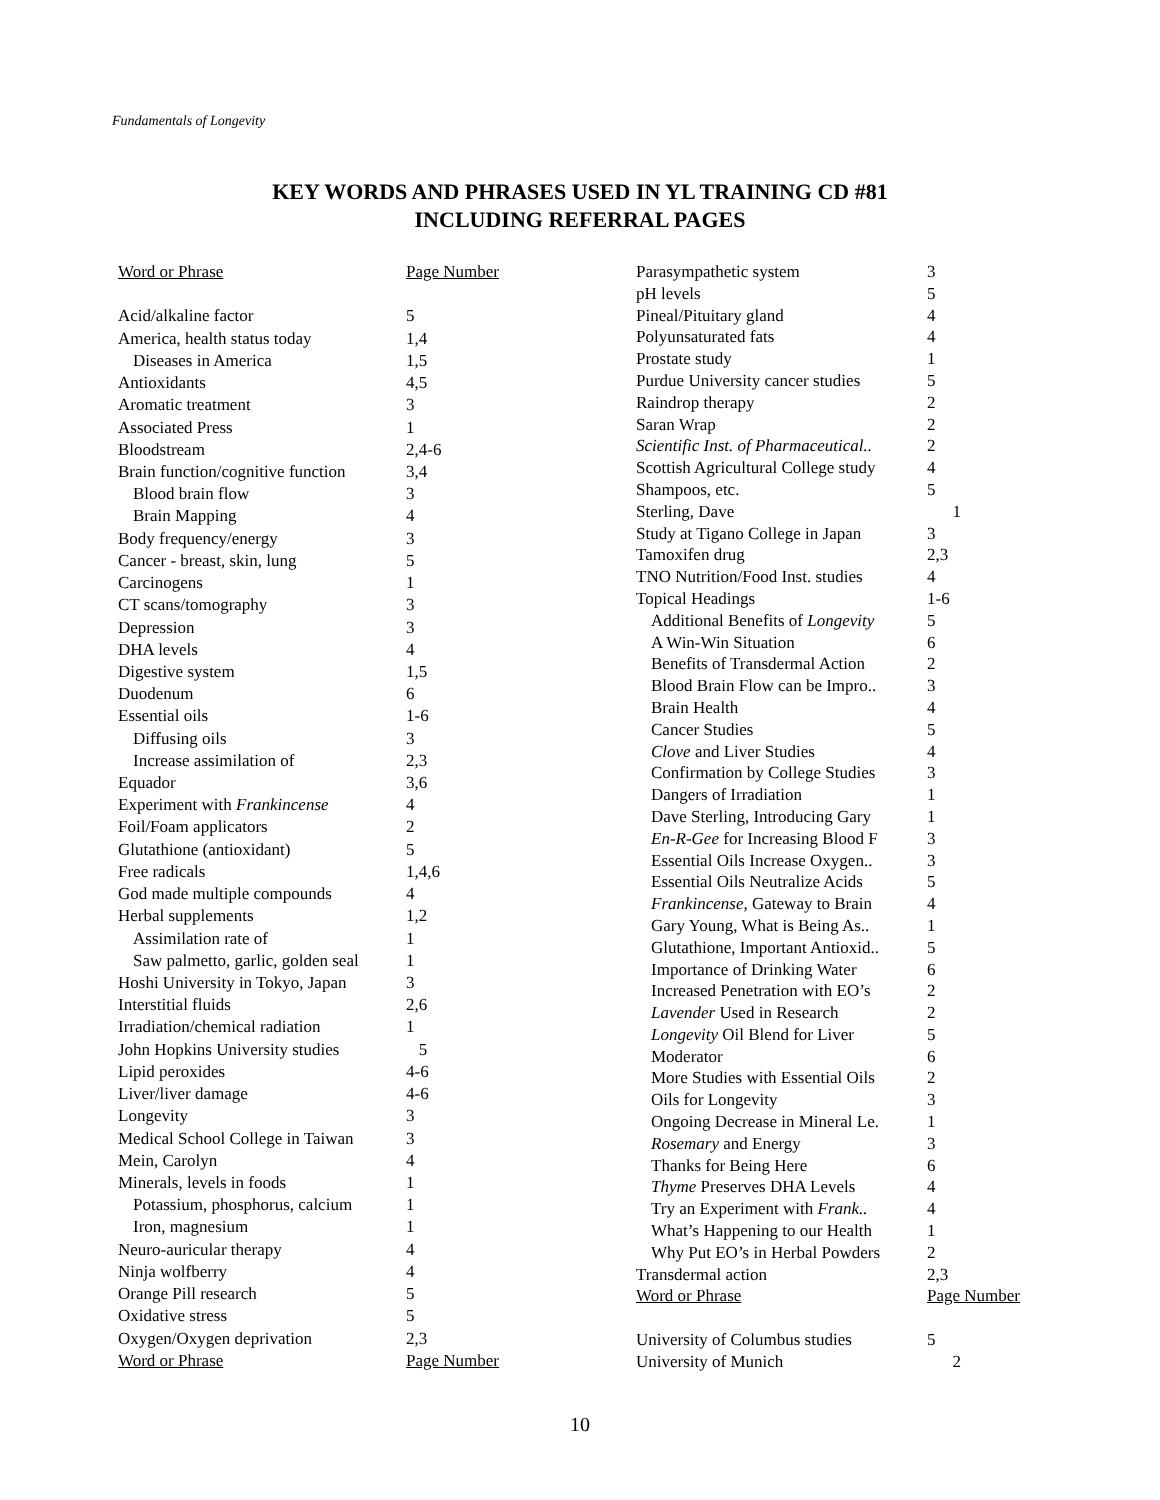Fundamentals of Longevity
KEY WORDS AND PHRASES USED IN YL TRAINING CD #81
INCLUDING REFERRAL PAGES
| Word or Phrase | Page Number |
| Acid/alkaline factor | 5 |
| America, health status today | 1,4 |
| Diseases in America | 1,5 |
| Antioxidants | 4,5 |
| Aromatic treatment | 3 |
| Associated Press | 1 |
| Bloodstream | 2,4-6 |
| Brain function/cognitive function | 3,4 |
| Blood brain flow | 3 |
| Brain Mapping | 4 |
| Body frequency/energy | 3 |
| Cancer - breast, skin, lung | 5 |
| Carcinogens | 1 |
| CT scans/tomography | 3 |
| Depression | 3 |
| DHA levels | 4 |
| Digestive system | 1,5 |
| Duodenum | 6 |
| Essential oils | 1-6 |
| Diffusing oils | 3 |
| Increase assimilation of | 2,3 |
| Equador | 3,6 |
| Experiment with Frankincense | 4 |
| Foil/Foam applicators | 2 |
| Glutathione (antioxidant) | 5 |
| Free radicals | 1,4,6 |
| God made multiple compounds | 4 |
| Herbal supplements | 1,2 |
| Assimilation rate of | 1 |
| Saw palmetto, garlic, golden seal | 1 |
| Hoshi University in Tokyo, Japan | 3 |
| Interstitial fluids | 2,6 |
| Irradiation/chemical radiation | 1 |
| John Hopkins University studies | 5 |
| Lipid peroxides | 4-6 |
| Liver/liver damage | 4-6 |
| Longevity | 3 |
| Medical School College in Taiwan | 3 |
| Mein, Carolyn | 4 |
| Minerals, levels in foods | 1 |
| Potassium, phosphorus, calcium | 1 |
| Iron, magnesium | 1 |
| Neuro-auricular therapy | 4 |
| Ninja wolfberry | 4 |
| Orange Pill research | 5 |
| Oxidative stress | 5 |
| Oxygen/Oxygen deprivation | 2,3 |
| Word or Phrase | Page Number |
| Parasympathetic system | 3 |
| pH levels | 5 |
| Pineal/Pituitary gland | 4 |
| Polyunsaturated fats | 4 |
| Prostate study | 1 |
| Purdue University cancer studies | 5 |
| Raindrop therapy | 2 |
| Saran Wrap | 2 |
| Scientific Inst. of Pharmaceutical.. | 2 |
| Scottish Agricultural College study | 4 |
| Shampoos, etc. | 5 |
| Sterling, Dave | 1 |
| Study at Tigano College in Japan | 3 |
| Tamoxifen drug | 2,3 |
| TNO Nutrition/Food Inst. studies | 4 |
| Topical Headings | 1-6 |
| Additional Benefits of Longevity | 5 |
| A Win-Win Situation | 6 |
| Benefits of Transdermal Action | 2 |
| Blood Brain Flow can be Impro.. | 3 |
| Brain Health | 4 |
| Cancer Studies | 5 |
| Clove and Liver Studies | 4 |
| Confirmation by College Studies | 3 |
| Dangers of Irradiation | 1 |
| Dave Sterling, Introducing Gary | 1 |
| En-R-Gee for Increasing Blood F | 3 |
| Essential Oils Increase Oxygen.. | 3 |
| Essential Oils Neutralize Acids | 5 |
| Frankincense, Gateway to Brain | 4 |
| Gary Young, What is Being As.. | 1 |
| Glutathione, Important Antioxid.. | 5 |
| Importance of Drinking Water | 6 |
| Increased Penetration with EO’s | 2 |
| Lavender Used in Research | 2 |
| Longevity Oil Blend for Liver | 5 |
| Moderator | 6 |
| More Studies with Essential Oils | 2 |
| Oils for Longevity | 3 |
| Ongoing Decrease in Mineral Le. | 1 |
| Rosemary and Energy | 3 |
| Thanks for Being Here | 6 |
| Thyme Preserves DHA Levels | 4 |
| Try an Experiment with Frank.. | 4 |
| What’s Happening to our Health | 1 |
| Why Put EO’s in Herbal Powders | 2 |
| Transdermal action | 2,3 |
| Word or Phrase | Page Number |
| University of Columbus studies | 5 |
| University of Munich | 2 |
10